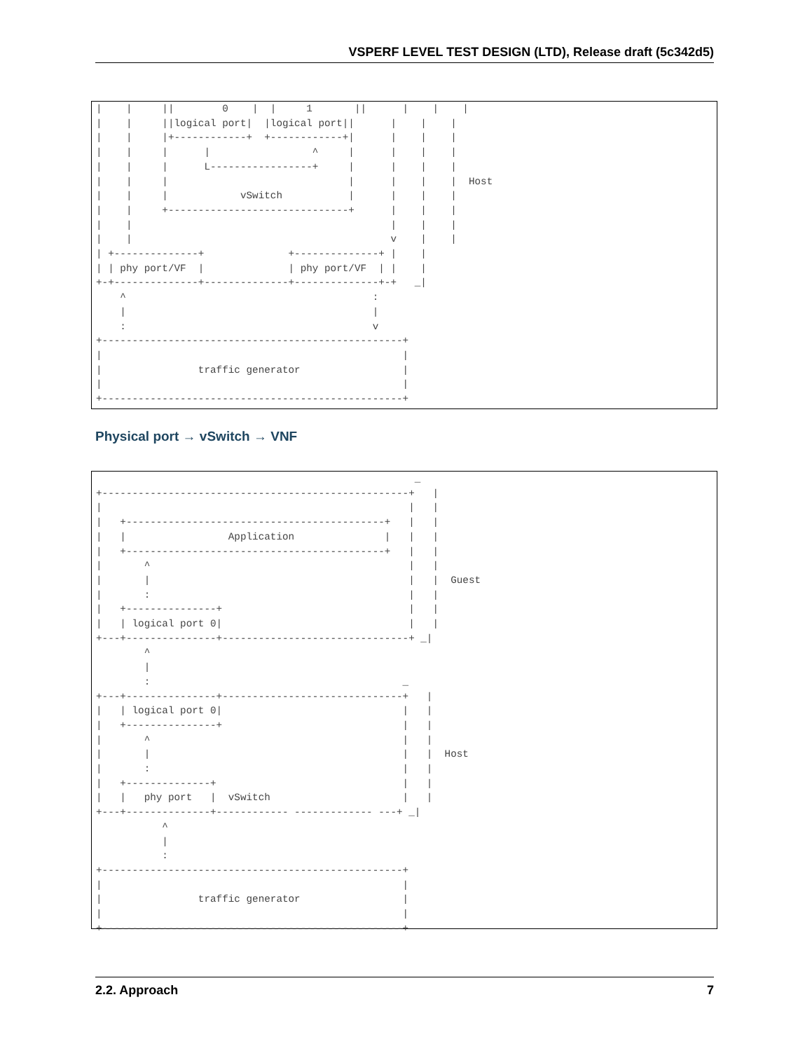VSPERF LEVEL TEST DESIGN (LTD), Release draft (5c342d5)
|    |     ||        0    |  |     1       ||      |    |    |
|    |     ||logical port|  |logical port||      |    |    |
|    |     |+------------+  +------------+|      |    |    |
|    |     |      |                 ^     |      |    |    |
|    |     |      L-----------------+     |      |    |    |
|    |     |                              |      |    |    |  Host
|    |     |            vSwitch           |      |    |    |
|    |     +------------------------------+      |    |    |
|    |                                           |    |    |
|    |                                           v    |    |
| +--------------+              +--------------+ |    |
| | phy port/VF  |              | phy port/VF  | |    |
+-+--------------+--------------+--------------+-+   _|
    ^                                         :
    |                                         |
    :                                         v
+--------------------------------------------------+
|                                                  |
|                traffic generator                 |
|                                                  |
+--------------------------------------------------+
Physical port → vSwitch → VNF
                                                     _
+---------------------------------------------------+   |
|                                                   |   |
|   +-------------------------------------------+   |   |
|   |                 Application               |   |   |
|   +-------------------------------------------+   |   |
|       ^                                           |   |
|       |                                           |   |  Guest
|       :                                           |   |
|   +---------------+                               |   |
|   | logical port 0|                               |   |
+---+---------------+-------------------------------+ _|
        ^
        |
        :                                          _
+---+---------------+------------------------------+   |
|   | logical port 0|                              |   |
|   +---------------+                              |   |
|       ^                                          |   |
|       |                                          |   |  Host
|       :                                          |   |
|   +--------------+                               |   |
|   |   phy port   |  vSwitch                      |   |
+---+--------------+------------ ------------- ---+ _|
           ^
           |
           :
+--------------------------------------------------+
|                                                  |
|                traffic generator                 |
|                                                  |
+--------------------------------------------------+
2.2. Approach 7